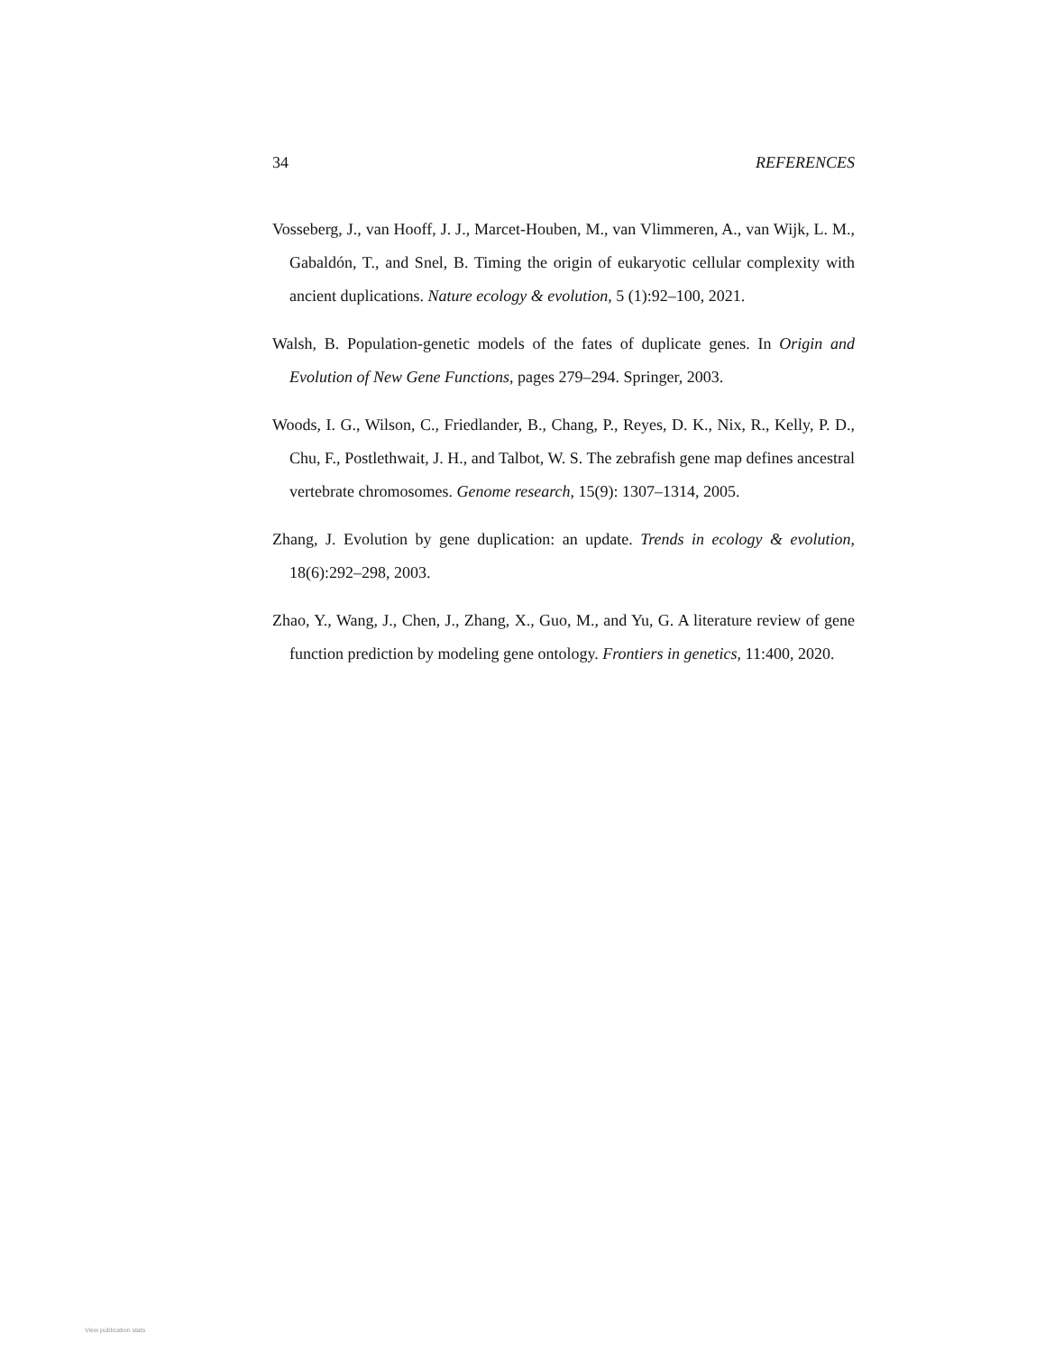34 REFERENCES
Vosseberg, J., van Hooff, J. J., Marcet-Houben, M., van Vlimmeren, A., van Wijk, L. M., Gabaldón, T., and Snel, B. Timing the origin of eukaryotic cellular complexity with ancient duplications. Nature ecology & evolution, 5 (1):92–100, 2021.
Walsh, B. Population-genetic models of the fates of duplicate genes. In Origin and Evolution of New Gene Functions, pages 279–294. Springer, 2003.
Woods, I. G., Wilson, C., Friedlander, B., Chang, P., Reyes, D. K., Nix, R., Kelly, P. D., Chu, F., Postlethwait, J. H., and Talbot, W. S. The zebrafish gene map defines ancestral vertebrate chromosomes. Genome research, 15(9): 1307–1314, 2005.
Zhang, J. Evolution by gene duplication: an update. Trends in ecology & evolution, 18(6):292–298, 2003.
Zhao, Y., Wang, J., Chen, J., Zhang, X., Guo, M., and Yu, G. A literature review of gene function prediction by modeling gene ontology. Frontiers in genetics, 11:400, 2020.
View publication stats